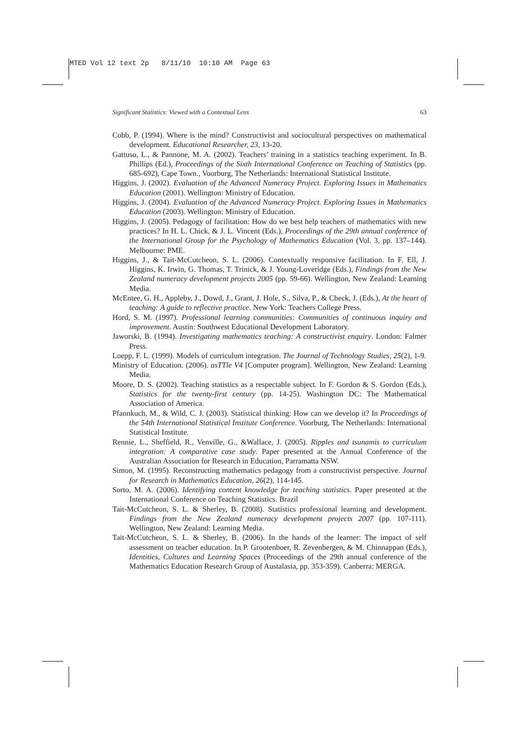MTED Vol 12 text 2p 8/11/10 10:10 AM Page 63
Significant Statistics: Viewed with a Contextual Lens 63
Cobb, P. (1994). Where is the mind? Constructivist and sociocultural perspectives on mathematical development. Educational Researcher, 23, 13-20.
Gattuso, L., & Pannone, M. A. (2002). Teachers’ training in a statistics teaching experiment. In B. Phillips (Ed.), Proceedings of the Sixth International Conference on Teaching of Statistics (pp. 685-692), Cape Town., Voorburg, The Netherlands: International Statistical Institute.
Higgins, J. (2002). Evaluation of the Advanced Numeracy Project. Exploring Issues in Mathematics Education (2001). Wellington: Ministry of Education.
Higgins, J. (2004). Evaluation of the Advanced Numeracy Project. Exploring Issues in Mathematics Education (2003). Wellington: Ministry of Education.
Higgins, J. (2005). Pedagogy of facilitation: How do we best help teachers of mathematics with new practices? In H. L. Chick, & J. L. Vincent (Eds.), Proceedings of the 29th annual conference of the International Group for the Psychology of Mathematics Education (Vol. 3, pp. 137–144). Melbourne: PME.
Higgins, J., & Tait-McCutcheon, S. L. (2006). Contextually responsive facilitation. In F. Ell, J. Higgins, K. Irwin, G. Thomas, T. Trinick, & J. Young-Loveridge (Eds.), Findings from the New Zealand numeracy development projects 2005 (pp. 59-66). Wellington, New Zealand: Learning Media.
McEntee, G. H., Appleby, J., Dowd, J., Grant, J. Hole, S., Silva, P., & Check, J. (Eds.), At the heart of teaching: A guide to reflective practice. New York: Teachers College Press.
Hord, S. M. (1997). Professional learning communities: Communities of continuous inquiry and improvement. Austin: Southwest Educational Development Laboratory.
Jaworski, B. (1994). Investigating mathematics teaching: A constructivist enquiry. London: Falmer Press.
Loepp, F. L. (1999). Models of curriculum integration. The Journal of Technology Studies, 25(2), 1-9.
Ministry of Education. (2006). asTTle V4 [Computer program]. Wellington, New Zealand: Learning Media.
Moore, D. S. (2002). Teaching statistics as a respectable subject. In F. Gordon & S. Gordon (Eds.), Statistics for the twenty-first century (pp. 14-25). Washington DC: The Mathematical Association of America.
Pfannkuch, M., & Wild, C. J. (2003). Statistical thinking: How can we develop it? In Proceedings of the 54th International Statistical Institute Conference. Voorburg, The Netherlands: International Statistical Institute.
Rennie, L., Sheffield, R., Venville, G., &Wallace, J. (2005). Ripples and tsunamis to curriculum integration: A comparative case study. Paper presented at the Annual Conference of the Australian Association for Research in Education, Parramatta NSW.
Simon, M. (1995). Reconstructing mathematics pedagogy from a constructivist perspective. Journal for Research in Mathematics Education, 26(2), 114-145.
Sorto, M. A. (2006). Identifying content knowledge for teaching statistics. Paper presented at the International Conference on Teaching Statistics. Brazil
Tait-McCutcheon, S. L. & Sherley, B. (2008). Statistics professional learning and development. Findings from the New Zealand numeracy development projects 2007 (pp. 107-111). Wellington, New Zealand: Learning Media.
Tait-McCutcheon, S. L. & Sherley, B. (2006). In the hands of the learner: The impact of self assessment on teacher education. In P. Grootenboer, R. Zevenbergen, & M. Chinnappan (Eds.), Identities, Cultures and Learning Spaces (Proceedings of the 29th annual conference of the Mathematics Education Research Group of Austalasia, pp. 353-359). Canberra: MERGA.